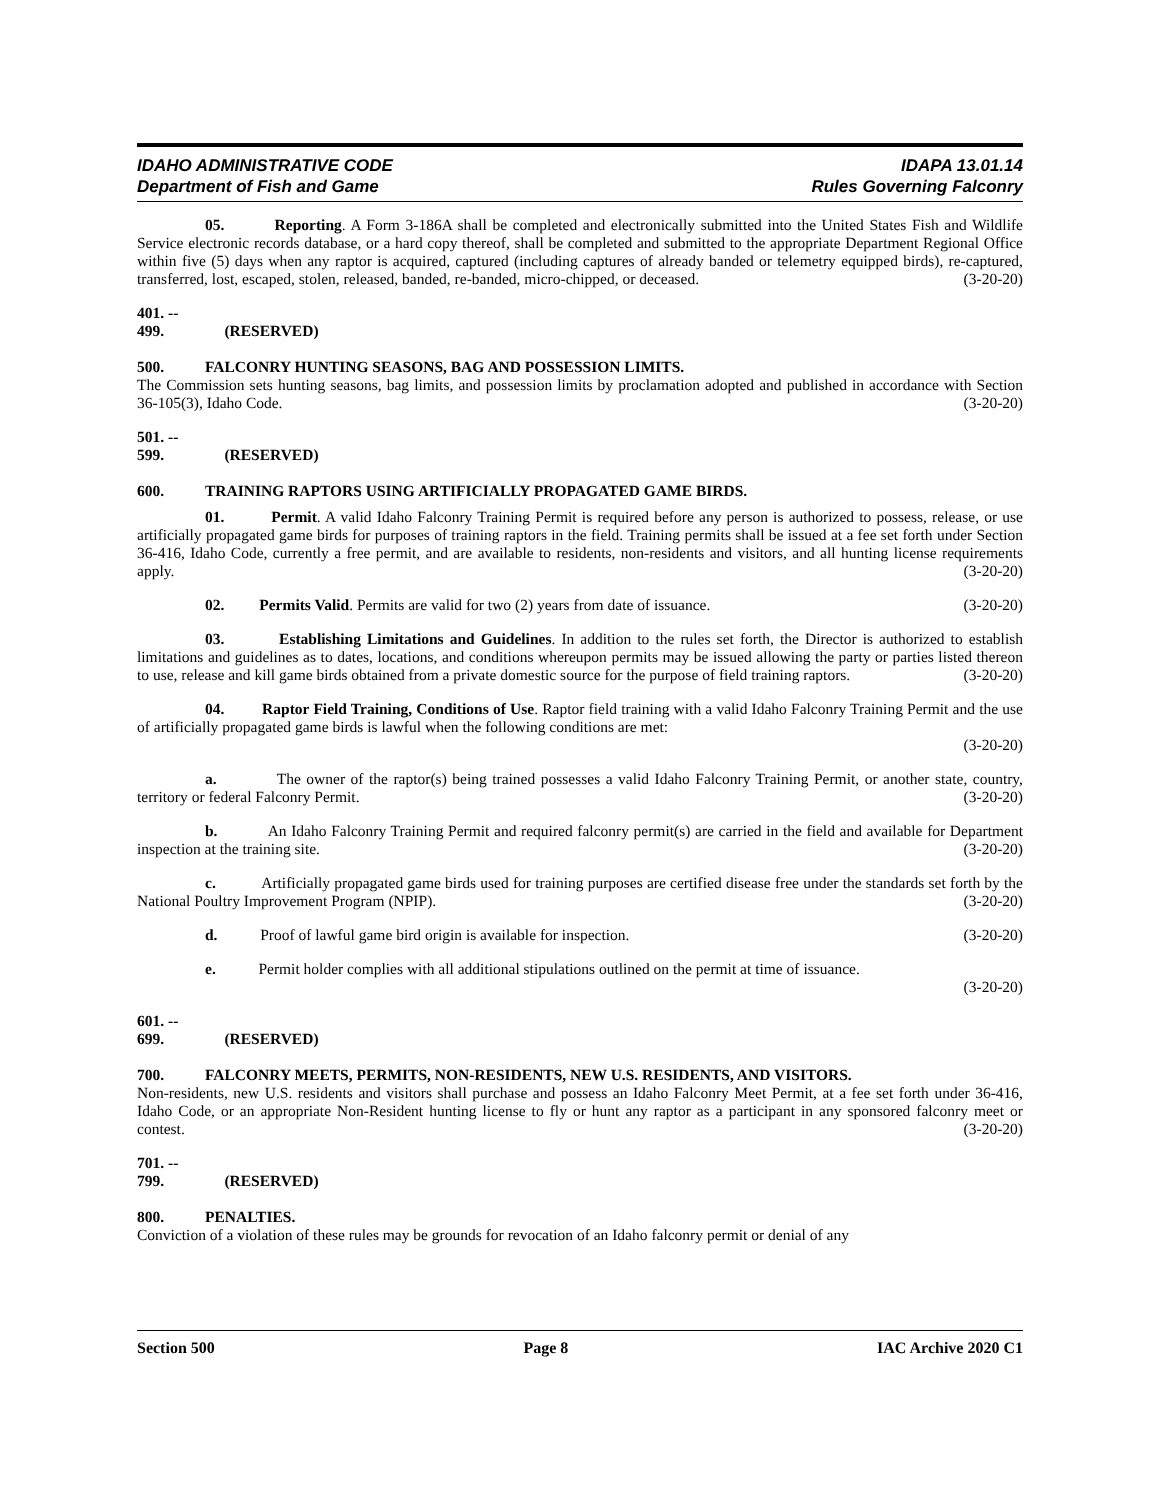IDAHO ADMINISTRATIVE CODE
Department of Fish and Game
IDAPA 13.01.14
Rules Governing Falconry
05. Reporting. A Form 3-186A shall be completed and electronically submitted into the United States Fish and Wildlife Service electronic records database, or a hard copy thereof, shall be completed and submitted to the appropriate Department Regional Office within five (5) days when any raptor is acquired, captured (including captures of already banded or telemetry equipped birds), re-captured, transferred, lost, escaped, stolen, released, banded, re-banded, micro-chipped, or deceased. (3-20-20)
401. -- 499. (RESERVED)
500. FALCONRY HUNTING SEASONS, BAG AND POSSESSION LIMITS.
The Commission sets hunting seasons, bag limits, and possession limits by proclamation adopted and published in accordance with Section 36-105(3), Idaho Code. (3-20-20)
501. -- 599. (RESERVED)
600. TRAINING RAPTORS USING ARTIFICIALLY PROPAGATED GAME BIRDS.
01. Permit. A valid Idaho Falconry Training Permit is required before any person is authorized to possess, release, or use artificially propagated game birds for purposes of training raptors in the field. Training permits shall be issued at a fee set forth under Section 36-416, Idaho Code, currently a free permit, and are available to residents, non-residents and visitors, and all hunting license requirements apply. (3-20-20)
02. Permits Valid. Permits are valid for two (2) years from date of issuance. (3-20-20)
03. Establishing Limitations and Guidelines. In addition to the rules set forth, the Director is authorized to establish limitations and guidelines as to dates, locations, and conditions whereupon permits may be issued allowing the party or parties listed thereon to use, release and kill game birds obtained from a private domestic source for the purpose of field training raptors. (3-20-20)
04. Raptor Field Training, Conditions of Use. Raptor field training with a valid Idaho Falconry Training Permit and the use of artificially propagated game birds is lawful when the following conditions are met:
(3-20-20)
a. The owner of the raptor(s) being trained possesses a valid Idaho Falconry Training Permit, or another state, country, territory or federal Falconry Permit. (3-20-20)
b. An Idaho Falconry Training Permit and required falconry permit(s) are carried in the field and available for Department inspection at the training site. (3-20-20)
c. Artificially propagated game birds used for training purposes are certified disease free under the standards set forth by the National Poultry Improvement Program (NPIP). (3-20-20)
d. Proof of lawful game bird origin is available for inspection. (3-20-20)
e. Permit holder complies with all additional stipulations outlined on the permit at time of issuance.
(3-20-20)
601. -- 699. (RESERVED)
700. FALCONRY MEETS, PERMITS, NON-RESIDENTS, NEW U.S. RESIDENTS, AND VISITORS.
Non-residents, new U.S. residents and visitors shall purchase and possess an Idaho Falconry Meet Permit, at a fee set forth under 36-416, Idaho Code, or an appropriate Non-Resident hunting license to fly or hunt any raptor as a participant in any sponsored falconry meet or contest. (3-20-20)
701. -- 799. (RESERVED)
800. PENALTIES.
Conviction of a violation of these rules may be grounds for revocation of an Idaho falconry permit or denial of any
Section 500 Page 8 IAC Archive 2020 C1